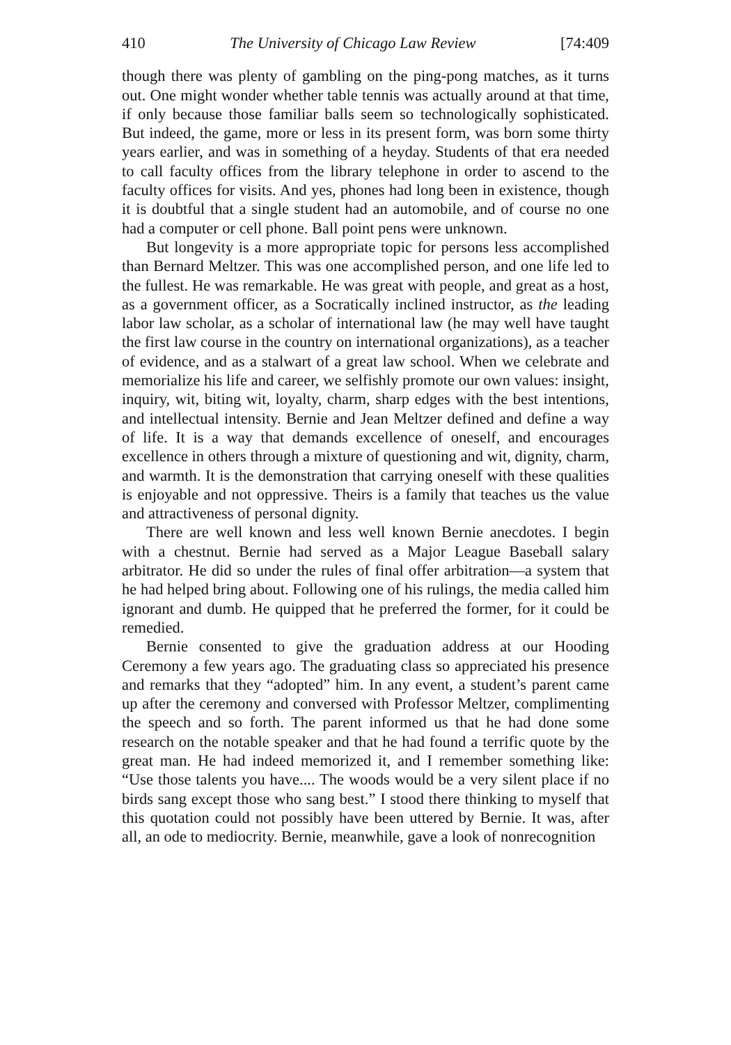410 The University of Chicago Law Review [74:409
though there was plenty of gambling on the ping-pong matches, as it turns out. One might wonder whether table tennis was actually around at that time, if only because those familiar balls seem so technologically sophisticated. But indeed, the game, more or less in its present form, was born some thirty years earlier, and was in something of a heyday. Students of that era needed to call faculty offices from the library telephone in order to ascend to the faculty offices for visits. And yes, phones had long been in existence, though it is doubtful that a single student had an automobile, and of course no one had a computer or cell phone. Ball point pens were unknown.
But longevity is a more appropriate topic for persons less accomplished than Bernard Meltzer. This was one accomplished person, and one life led to the fullest. He was remarkable. He was great with people, and great as a host, as a government officer, as a Socratically inclined instructor, as the leading labor law scholar, as a scholar of international law (he may well have taught the first law course in the country on international organizations), as a teacher of evidence, and as a stalwart of a great law school. When we celebrate and memorialize his life and career, we selfishly promote our own values: insight, inquiry, wit, biting wit, loyalty, charm, sharp edges with the best intentions, and intellectual intensity. Bernie and Jean Meltzer defined and define a way of life. It is a way that demands excellence of oneself, and encourages excellence in others through a mixture of questioning and wit, dignity, charm, and warmth. It is the demonstration that carrying oneself with these qualities is enjoyable and not oppressive. Theirs is a family that teaches us the value and attractiveness of personal dignity.
There are well known and less well known Bernie anecdotes. I begin with a chestnut. Bernie had served as a Major League Baseball salary arbitrator. He did so under the rules of final offer arbitration—a system that he had helped bring about. Following one of his rulings, the media called him ignorant and dumb. He quipped that he preferred the former, for it could be remedied.
Bernie consented to give the graduation address at our Hooding Ceremony a few years ago. The graduating class so appreciated his presence and remarks that they “adopted” him. In any event, a student’s parent came up after the ceremony and conversed with Professor Meltzer, complimenting the speech and so forth. The parent informed us that he had done some research on the notable speaker and that he had found a terrific quote by the great man. He had indeed memorized it, and I remember something like: “Use those talents you have.... The woods would be a very silent place if no birds sang except those who sang best.” I stood there thinking to myself that this quotation could not possibly have been uttered by Bernie. It was, after all, an ode to mediocrity. Bernie, meanwhile, gave a look of nonrecognition